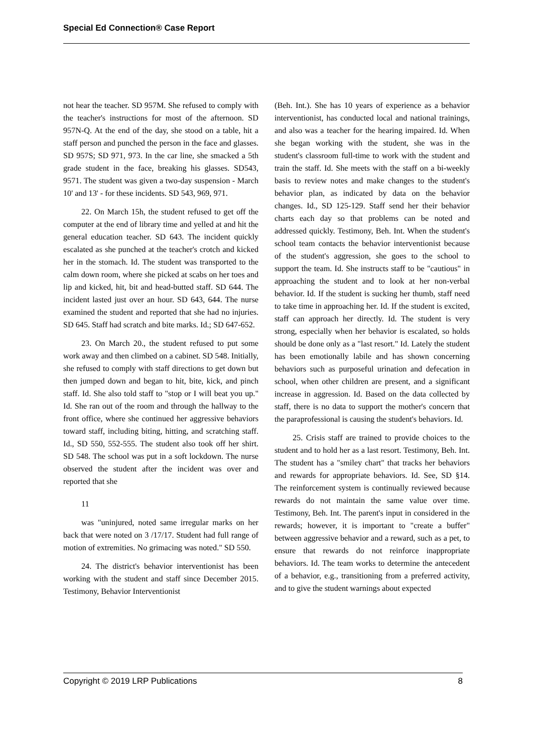Special Ed Connection® Case Report
not hear the teacher. SD 957M. She refused to comply with the teacher's instructions for most of the afternoon. SD 957N-Q. At the end of the day, she stood on a table, hit a staff person and punched the person in the face and glasses. SD 957S; SD 971, 973. In the car line, she smacked a 5th grade student in the face, breaking his glasses. SD543, 9571. The student was given a two-day suspension - March 10' and 13' - for these incidents. SD 543, 969, 971.
22. On March 15h, the student refused to get off the computer at the end of library time and yelled at and hit the general education teacher. SD 643. The incident quickly escalated as she punched at the teacher's crotch and kicked her in the stomach. Id. The student was transported to the calm down room, where she picked at scabs on her toes and lip and kicked, hit, bit and head-butted staff. SD 644. The incident lasted just over an hour. SD 643, 644. The nurse examined the student and reported that she had no injuries. SD 645. Staff had scratch and bite marks. Id.; SD 647-652.
23. On March 20., the student refused to put some work away and then climbed on a cabinet. SD 548. Initially, she refused to comply with staff directions to get down but then jumped down and began to hit, bite, kick, and pinch staff. Id. She also told staff to "stop or I will beat you up." Id. She ran out of the room and through the hallway to the front office, where she continued her aggressive behaviors toward staff, including biting, hitting, and scratching staff. Id., SD 550, 552-555. The student also took off her shirt. SD 548. The school was put in a soft lockdown. The nurse observed the student after the incident was over and reported that she
11
was "uninjured, noted same irregular marks on her back that were noted on 3 /17/17. Student had full range of motion of extremities. No grimacing was noted." SD 550.
24. The district's behavior interventionist has been working with the student and staff since December 2015. Testimony, Behavior Interventionist
(Beh. Int.). She has 10 years of experience as a behavior interventionist, has conducted local and national trainings, and also was a teacher for the hearing impaired. Id. When she began working with the student, she was in the student's classroom full-time to work with the student and train the staff. Id. She meets with the staff on a bi-weekly basis to review notes and make changes to the student's behavior plan, as indicated by data on the behavior changes. Id., SD 125-129. Staff send her their behavior charts each day so that problems can be noted and addressed quickly. Testimony, Beh. Int. When the student's school team contacts the behavior interventionist because of the student's aggression, she goes to the school to support the team. Id. She instructs staff to be "cautious" in approaching the student and to look at her non-verbal behavior. Id. If the student is sucking her thumb, staff need to take time in approaching her. Id. If the student is excited, staff can approach her directly. Id. The student is very strong, especially when her behavior is escalated, so holds should be done only as a "last resort." Id. Lately the student has been emotionally labile and has shown concerning behaviors such as purposeful urination and defecation in school, when other children are present, and a significant increase in aggression. Id. Based on the data collected by staff, there is no data to support the mother's concern that the paraprofessional is causing the student's behaviors. Id.
25. Crisis staff are trained to provide choices to the student and to hold her as a last resort. Testimony, Beh. Int. The student has a "smiley chart" that tracks her behaviors and rewards for appropriate behaviors. Id. See, SD §14. The reinforcement system is continually reviewed because rewards do not maintain the same value over time. Testimony, Beh. Int. The parent's input in considered in the rewards; however, it is important to "create a buffer" between aggressive behavior and a reward, such as a pet, to ensure that rewards do not reinforce inappropriate behaviors. Id. The team works to determine the antecedent of a behavior, e.g., transitioning from a preferred activity, and to give the student warnings about expected
Copyright © 2019 LRP Publications 8